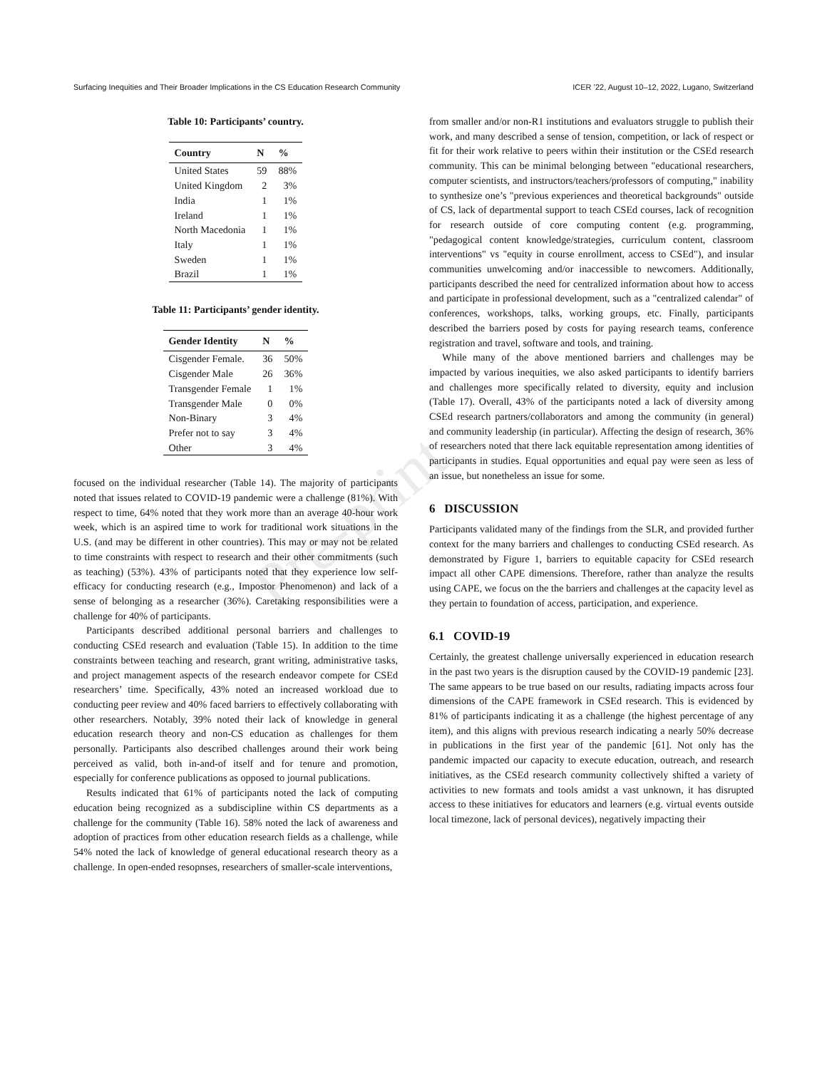Surfacing Inequities and Their Broader Implications in the CS Education Research Community ICER ’22, August 10–12, 2022, Lugano, Switzerland
Pre-print
Table 10: Participants’ country.
| Country | N | % |
| --- | --- | --- |
| United States | 59 | 88% |
| United Kingdom | 2 | 3% |
| India | 1 | 1% |
| Ireland | 1 | 1% |
| North Macedonia | 1 | 1% |
| Italy | 1 | 1% |
| Sweden | 1 | 1% |
| Brazil | 1 | 1% |
Table 11: Participants’ gender identity.
| Gender Identity | N | % |
| --- | --- | --- |
| Cisgender Female. | 36 | 50% |
| Cisgender Male | 26 | 36% |
| Transgender Female | 1 | 1% |
| Transgender Male | 0 | 0% |
| Non-Binary | 3 | 4% |
| Prefer not to say | 3 | 4% |
| Other | 3 | 4% |
focused on the individual researcher (Table 14). The majority of participants noted that issues related to COVID-19 pandemic were a challenge (81%). With respect to time, 64% noted that they work more than an average 40-hour work week, which is an aspired time to work for traditional work situations in the U.S. (and may be different in other countries). This may or may not be related to time constraints with respect to research and their other commitments (such as teaching) (53%). 43% of participants noted that they experience low self-efficacy for conducting research (e.g., Impostor Phenomenon) and lack of a sense of belonging as a researcher (36%). Caretaking responsibilities were a challenge for 40% of participants.
Participants described additional personal barriers and challenges to conducting CSEd research and evaluation (Table 15). In addition to the time constraints between teaching and research, grant writing, administrative tasks, and project management aspects of the research endeavor compete for CSEd researchers’ time. Specifically, 43% noted an increased workload due to conducting peer review and 40% faced barriers to effectively collaborating with other researchers. Notably, 39% noted their lack of knowledge in general education research theory and non-CS education as challenges for them personally. Participants also described challenges around their work being perceived as valid, both in-and-of itself and for tenure and promotion, especially for conference publications as opposed to journal publications.
Results indicated that 61% of participants noted the lack of computing education being recognized as a subdiscipline within CS departments as a challenge for the community (Table 16). 58% noted the lack of awareness and adoption of practices from other education research fields as a challenge, while 54% noted the lack of knowledge of general educational research theory as a challenge. In open-ended resopnses, researchers of smaller-scale interventions,
from smaller and/or non-R1 institutions and evaluators struggle to publish their work, and many described a sense of tension, competition, or lack of respect or fit for their work relative to peers within their institution or the CSEd research community. This can be minimal belonging between "educational researchers, computer scientists, and instructors/teachers/professors of computing," inability to synthesize one’s "previous experiences and theoretical backgrounds" outside of CS, lack of departmental support to teach CSEd courses, lack of recognition for research outside of core computing content (e.g. programming, "pedagogical content knowledge/strategies, curriculum content, classroom interventions" vs "equity in course enrollment, access to CSEd"), and insular communities unwelcoming and/or inaccessible to newcomers. Additionally, participants described the need for centralized information about how to access and participate in professional development, such as a "centralized calendar" of conferences, workshops, talks, working groups, etc. Finally, participants described the barriers posed by costs for paying research teams, conference registration and travel, software and tools, and training.
While many of the above mentioned barriers and challenges may be impacted by various inequities, we also asked participants to identify barriers and challenges more specifically related to diversity, equity and inclusion (Table 17). Overall, 43% of the participants noted a lack of diversity among CSEd research partners/collaborators and among the community (in general) and community leadership (in particular). Affecting the design of research, 36% of researchers noted that there lack equitable representation among identities of participants in studies. Equal opportunities and equal pay were seen as less of an issue, but nonetheless an issue for some.
6 DISCUSSION
Participants validated many of the findings from the SLR, and provided further context for the many barriers and challenges to conducting CSEd research. As demonstrated by Figure 1, barriers to equitable capacity for CSEd research impact all other CAPE dimensions. Therefore, rather than analyze the results using CAPE, we focus on the the barriers and challenges at the capacity level as they pertain to foundation of access, participation, and experience.
6.1 COVID-19
Certainly, the greatest challenge universally experienced in education research in the past two years is the disruption caused by the COVID-19 pandemic [23]. The same appears to be true based on our results, radiating impacts across four dimensions of the CAPE framework in CSEd research. This is evidenced by 81% of participants indicating it as a challenge (the highest percentage of any item), and this aligns with previous research indicating a nearly 50% decrease in publications in the first year of the pandemic [61]. Not only has the pandemic impacted our capacity to execute education, outreach, and research initiatives, as the CSEd research community collectively shifted a variety of activities to new formats and tools amidst a vast unknown, it has disrupted access to these initiatives for educators and learners (e.g. virtual events outside local timezone, lack of personal devices), negatively impacting their